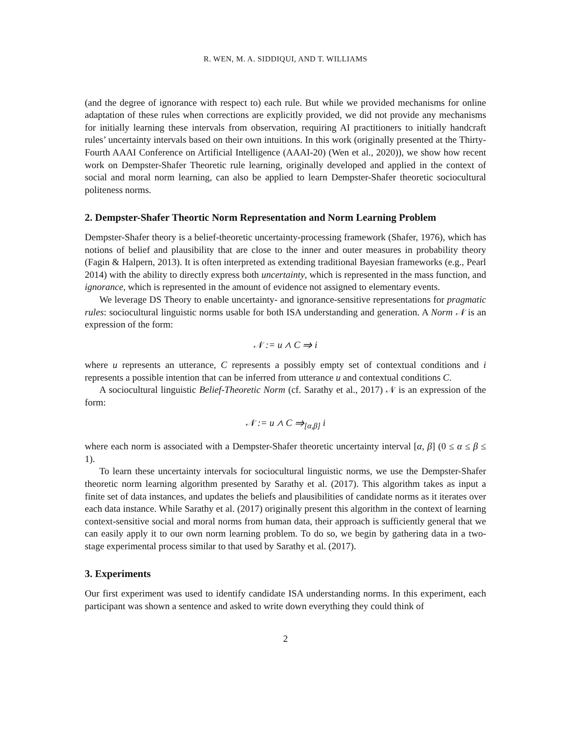R. WEN, M. A. SIDDIQUI, AND T. WILLIAMS
(and the degree of ignorance with respect to) each rule. But while we provided mechanisms for online adaptation of these rules when corrections are explicitly provided, we did not provide any mechanisms for initially learning these intervals from observation, requiring AI practitioners to initially handcraft rules’ uncertainty intervals based on their own intuitions. In this work (originally presented at the Thirty-Fourth AAAI Conference on Artificial Intelligence (AAAI-20) (Wen et al., 2020)), we show how recent work on Dempster-Shafer Theoretic rule learning, originally developed and applied in the context of social and moral norm learning, can also be applied to learn Dempster-Shafer theoretic sociocultural politeness norms.
2. Dempster-Shafer Theortic Norm Representation and Norm Learning Problem
Dempster-Shafer theory is a belief-theoretic uncertainty-processing framework (Shafer, 1976), which has notions of belief and plausibility that are close to the inner and outer measures in probability theory (Fagin & Halpern, 2013). It is often interpreted as extending traditional Bayesian frameworks (e.g., Pearl 2014) with the ability to directly express both uncertainty, which is represented in the mass function, and ignorance, which is represented in the amount of evidence not assigned to elementary events.
We leverage DS Theory to enable uncertainty- and ignorance-sensitive representations for pragmatic rules: sociocultural linguistic norms usable for both ISA understanding and generation. A Norm 𝒩 is an expression of the form:
𝒩 := u ∧ C ⇒ i
where u represents an utterance, C represents a possibly empty set of contextual conditions and i represents a possible intention that can be inferred from utterance u and contextual conditions C.
A sociocultural linguistic Belief-Theoretic Norm (cf. Sarathy et al., 2017) 𝒩 is an expression of the form:
𝒩 := u ∧ C ⇒<sub>[α,β]</sub> i
where each norm is associated with a Dempster-Shafer theoretic uncertainty interval [α, β] (0 ≤ α ≤ β ≤ 1).
To learn these uncertainty intervals for sociocultural linguistic norms, we use the Dempster-Shafer theoretic norm learning algorithm presented by Sarathy et al. (2017). This algorithm takes as input a finite set of data instances, and updates the beliefs and plausibilities of candidate norms as it iterates over each data instance. While Sarathy et al. (2017) originally present this algorithm in the context of learning context-sensitive social and moral norms from human data, their approach is sufficiently general that we can easily apply it to our own norm learning problem. To do so, we begin by gathering data in a two-stage experimental process similar to that used by Sarathy et al. (2017).
3. Experiments
Our first experiment was used to identify candidate ISA understanding norms. In this experiment, each participant was shown a sentence and asked to write down everything they could think of
2